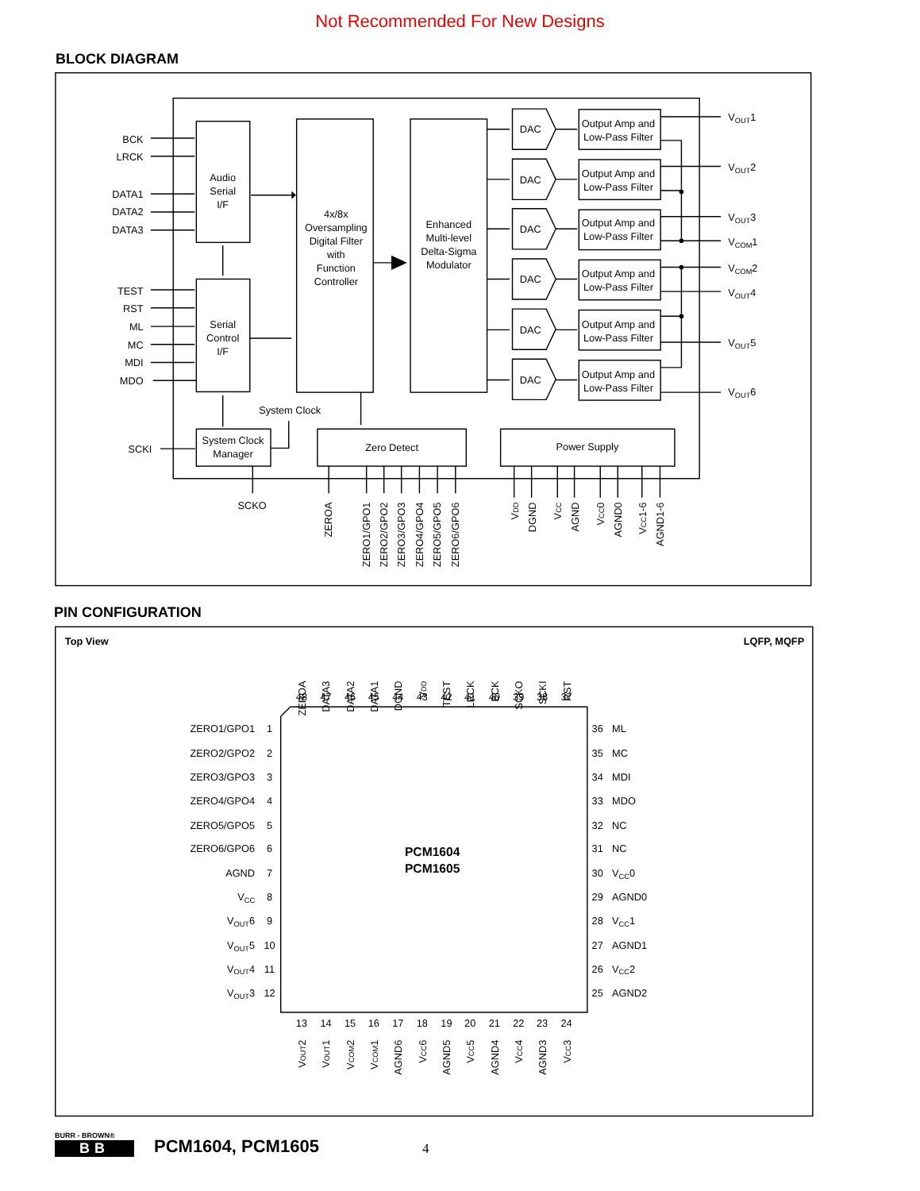Not Recommended For New Designs
BLOCK DIAGRAM
BCK
LRCK
DATA1
DATA2
DATA3
TEST
RST
ML
MC
MDI
MDO
SCKI
Audio
Serial
I/F
Serial
Control
I/F
4x/8x
Oversampling
Digital Filter
with
Function
Controller
Enhanced
Multi-level
Delta-Sigma
Modulator
DAC
DAC
DAC
DAC
DAC
DAC
Output Amp and
Low-Pass Filter
Output Amp and
Low-Pass Filter
Output Amp and
Low-Pass Filter
Output Amp and
Low-Pass Filter
Output Amp and
Low-Pass Filter
Output Amp and
Low-Pass Filter
VOUT1
VOUT2
VOUT3
VCOM1
VCOM2
VOUT4
VOUT5
VOUT6
System Clock
System Clock
Manager
Zero Detect
Power Supply
SCKO
ZEROA
ZERO1/GPO1
ZERO2/GPO2
ZERO3/GPO3
ZERO4/GPO4
ZERO5/GPO5
ZERO6/GPO6
VDD
DGND
VCC
AGND
VCC0
AGND0
VCC1-6
AGND1-6
PIN CONFIGURATION
Top View
LQFP, MQFP
PCM1604
PCM1605
ZEROA
DATA3
DATA2
DATA1
DGND
VDD
TEST
LRCK
BCK
SCKO
SCKI
RST
VOUT2
VOUT1
VCOM2
VCOM1
AGND6
VCC6
AGND5
VCC5
AGND4
VCC4
AGND3
VCC3
ZERO1/GPO1
ZERO2/GPO2
ZERO3/GPO3
ZERO4/GPO4
ZERO5/GPO5
ZERO6/GPO6
AGND
VCC
VOUT6
VOUT5
VOUT4
VOUT3
ML
MC
MDI
MDO
NC
NC
VCC0
AGND0
VCC1
AGND1
VCC2
AGND2
48
47
46
45
44
43
42
41
40
39
38
37
1
2
3
4
5
6
7
8
9
10
11
12
13
14
15
16
17
18
19
20
21
22
23
24
36
35
34
33
32
31
30
29
28
27
26
25
BURR - BROWN®
BB
PCM1604, PCM1605
4